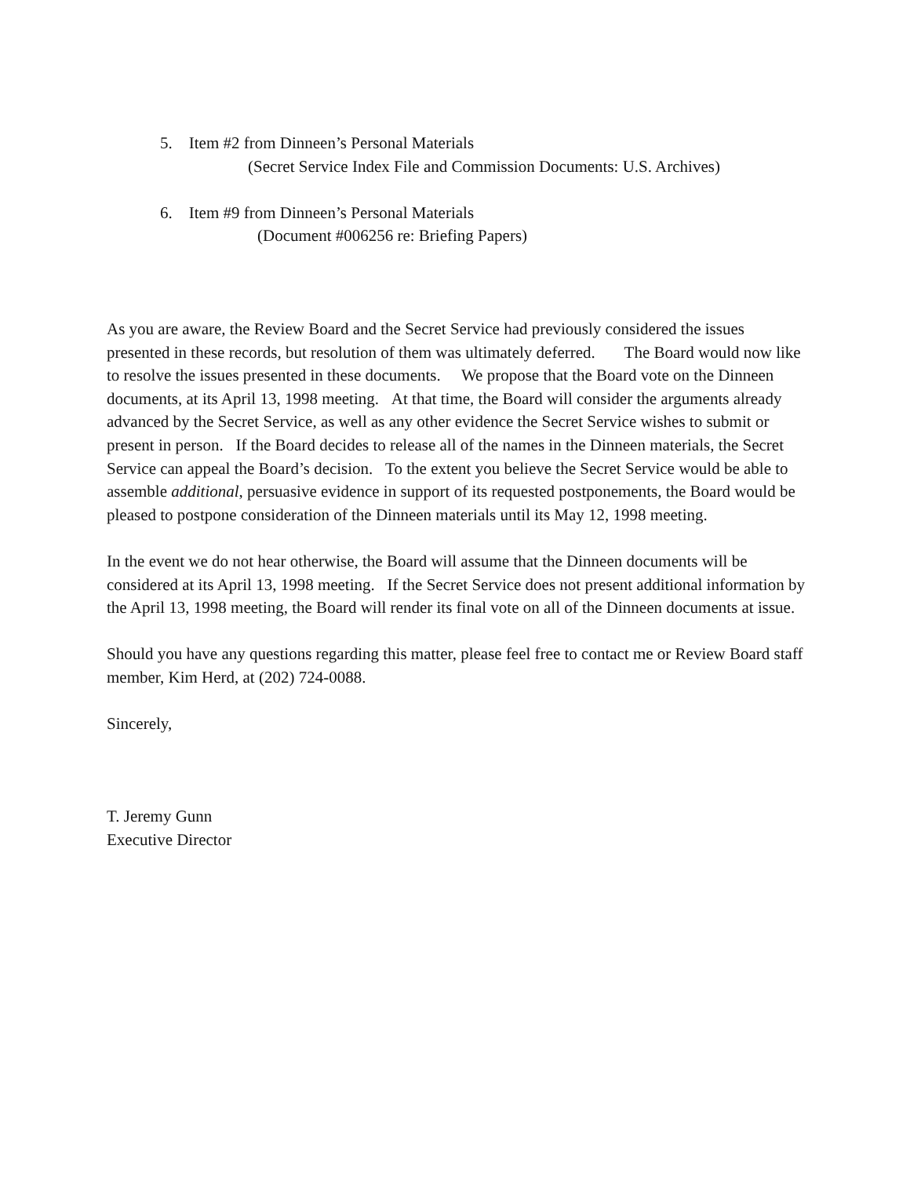5. Item #2 from Dinneen’s Personal Materials
(Secret Service Index File and Commission Documents: U.S. Archives)
6. Item #9 from Dinneen’s Personal Materials
(Document #006256 re: Briefing Papers)
As you are aware, the Review Board and the Secret Service had previously considered the issues presented in these records, but resolution of them was ultimately deferred. The Board would now like to resolve the issues presented in these documents. We propose that the Board vote on the Dinneen documents, at its April 13, 1998 meeting. At that time, the Board will consider the arguments already advanced by the Secret Service, as well as any other evidence the Secret Service wishes to submit or present in person. If the Board decides to release all of the names in the Dinneen materials, the Secret Service can appeal the Board’s decision. To the extent you believe the Secret Service would be able to assemble additional, persuasive evidence in support of its requested postponements, the Board would be pleased to postpone consideration of the Dinneen materials until its May 12, 1998 meeting.
In the event we do not hear otherwise, the Board will assume that the Dinneen documents will be considered at its April 13, 1998 meeting. If the Secret Service does not present additional information by the April 13, 1998 meeting, the Board will render its final vote on all of the Dinneen documents at issue.
Should you have any questions regarding this matter, please feel free to contact me or Review Board staff member, Kim Herd, at (202) 724-0088.
Sincerely,
T. Jeremy Gunn
Executive Director